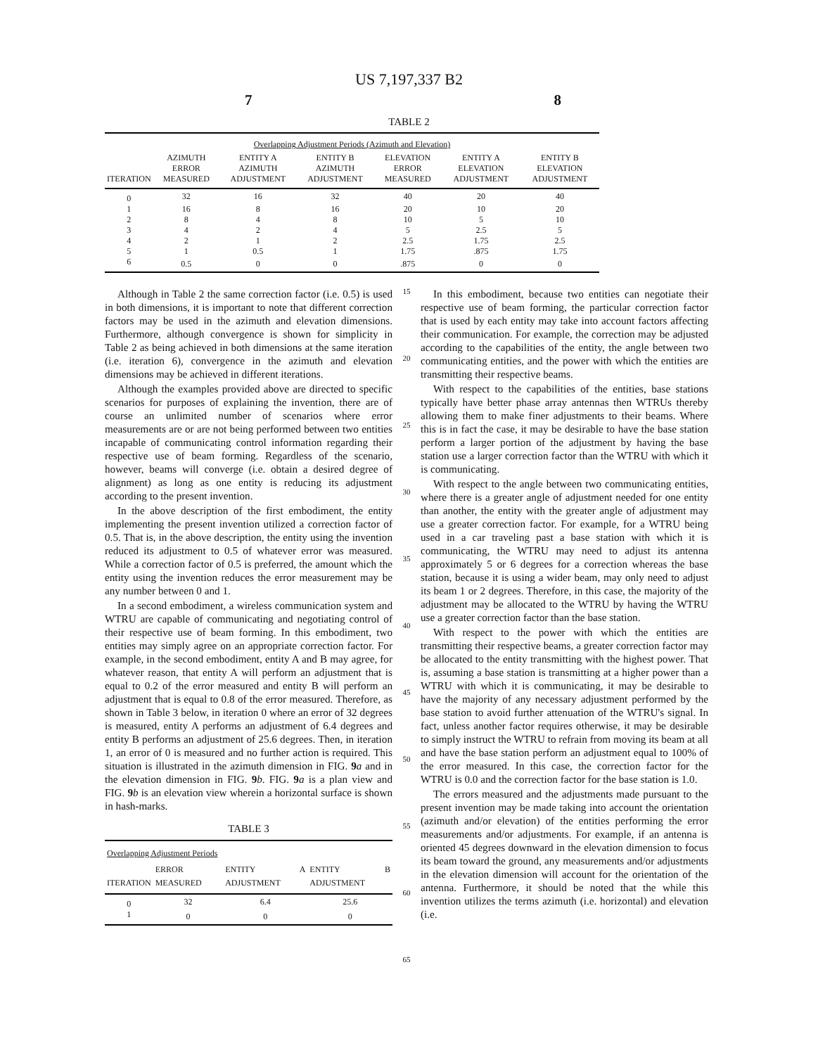US 7,197,337 B2
7 8
TABLE 2
| Overlapping Adjustment Periods (Azimuth and Elevation) | | | | | | |
| --- | --- | --- | --- | --- | --- | --- |
| ITERATION | AZIMUTH ERROR MEASURED | ENTITY A AZIMUTH ADJUSTMENT | ENTITY B AZIMUTH ADJUSTMENT | ELEVATION ERROR MEASURED | ENTITY A ELEVATION ADJUSTMENT | ENTITY B ELEVATION ADJUSTMENT |
| 0 | 32 | 16 | 32 | 40 | 20 | 40 |
| 1 | 16 | 8 | 16 | 20 | 10 | 20 |
| 2 | 8 | 4 | 8 | 10 | 5 | 10 |
| 3 | 4 | 2 | 4 | 5 | 2.5 | 5 |
| 4 | 2 | 1 | 2 | 2.5 | 1.75 | 2.5 |
| 5 | 1 | 0.5 | 1 | 1.75 | .875 | 1.75 |
| 6 | 0.5 | 0 | 0 | .875 | 0 | 0 |
Although in Table 2 the same correction factor (i.e. 0.5) is used in both dimensions, it is important to note that different correction factors may be used in the azimuth and elevation dimensions. Furthermore, although convergence is shown for simplicity in Table 2 as being achieved in both dimensions at the same iteration (i.e. iteration 6), convergence in the azimuth and elevation dimensions may be achieved in different iterations.
Although the examples provided above are directed to specific scenarios for purposes of explaining the invention, there are of course an unlimited number of scenarios where error measurements are or are not being performed between two entities incapable of communicating control information regarding their respective use of beam forming. Regardless of the scenario, however, beams will converge (i.e. obtain a desired degree of alignment) as long as one entity is reducing its adjustment according to the present invention.
In the above description of the first embodiment, the entity implementing the present invention utilized a correction factor of 0.5. That is, in the above description, the entity using the invention reduced its adjustment to 0.5 of whatever error was measured. While a correction factor of 0.5 is preferred, the amount which the entity using the invention reduces the error measurement may be any number between 0 and 1.
In a second embodiment, a wireless communication system and WTRU are capable of communicating and negotiating control of their respective use of beam forming. In this embodiment, two entities may simply agree on an appropriate correction factor. For example, in the second embodiment, entity A and B may agree, for whatever reason, that entity A will perform an adjustment that is equal to 0.2 of the error measured and entity B will perform an adjustment that is equal to 0.8 of the error measured. Therefore, as shown in Table 3 below, in iteration 0 where an error of 32 degrees is measured, entity A performs an adjustment of 6.4 degrees and entity B performs an adjustment of 25.6 degrees. Then, in iteration 1, an error of 0 is measured and no further action is required. This situation is illustrated in the azimuth dimension in FIG. 9 a and in the elevation dimension in FIG. 9 b. FIG. 9 a is a plan view and FIG. 9 b is an elevation view wherein a horizontal surface is shown in hash-marks.
TABLE 3
| Overlapping Adjustment Periods | | | |
| --- | --- | --- | --- |
| ITERATION | ERROR MEASURED | ENTITY A ADJUSTMENT | ENTITY B ADJUSTMENT |
| 0 | 32 | 6.4 | 25.6 |
| 1 | 0 | 0 | 0 |
15
20
25
30
35
40
45
50
55
60
65
In this embodiment, because two entities can negotiate their respective use of beam forming, the particular correction factor that is used by each entity may take into account factors affecting their communication. For example, the correction may be adjusted according to the capabilities of the entity, the angle between two communicating entities, and the power with which the entities are transmitting their respective beams.
With respect to the capabilities of the entities, base stations typically have better phase array antennas then WTRUs thereby allowing them to make finer adjustments to their beams. Where this is in fact the case, it may be desirable to have the base station perform a larger portion of the adjustment by having the base station use a larger correction factor than the WTRU with which it is communicating.
With respect to the angle between two communicating entities, where there is a greater angle of adjustment needed for one entity than another, the entity with the greater angle of adjustment may use a greater correction factor. For example, for a WTRU being used in a car traveling past a base station with which it is communicating, the WTRU may need to adjust its antenna approximately 5 or 6 degrees for a correction whereas the base station, because it is using a wider beam, may only need to adjust its beam 1 or 2 degrees. Therefore, in this case, the majority of the adjustment may be allocated to the WTRU by having the WTRU use a greater correction factor than the base station.
With respect to the power with which the entities are transmitting their respective beams, a greater correction factor may be allocated to the entity transmitting with the highest power. That is, assuming a base station is transmitting at a higher power than a WTRU with which it is communicating, it may be desirable to have the majority of any necessary adjustment performed by the base station to avoid further attenuation of the WTRU's signal. In fact, unless another factor requires otherwise, it may be desirable to simply instruct the WTRU to refrain from moving its beam at all and have the base station perform an adjustment equal to 100% of the error measured. In this case, the correction factor for the WTRU is 0.0 and the correction factor for the base station is 1.0.
The errors measured and the adjustments made pursuant to the present invention may be made taking into account the orientation (azimuth and/or elevation) of the entities performing the error measurements and/or adjustments. For example, if an antenna is oriented 45 degrees downward in the elevation dimension to focus its beam toward the ground, any measurements and/or adjustments in the elevation dimension will account for the orientation of the antenna. Furthermore, it should be noted that the while this invention utilizes the terms azimuth (i.e. horizontal) and elevation (i.e.